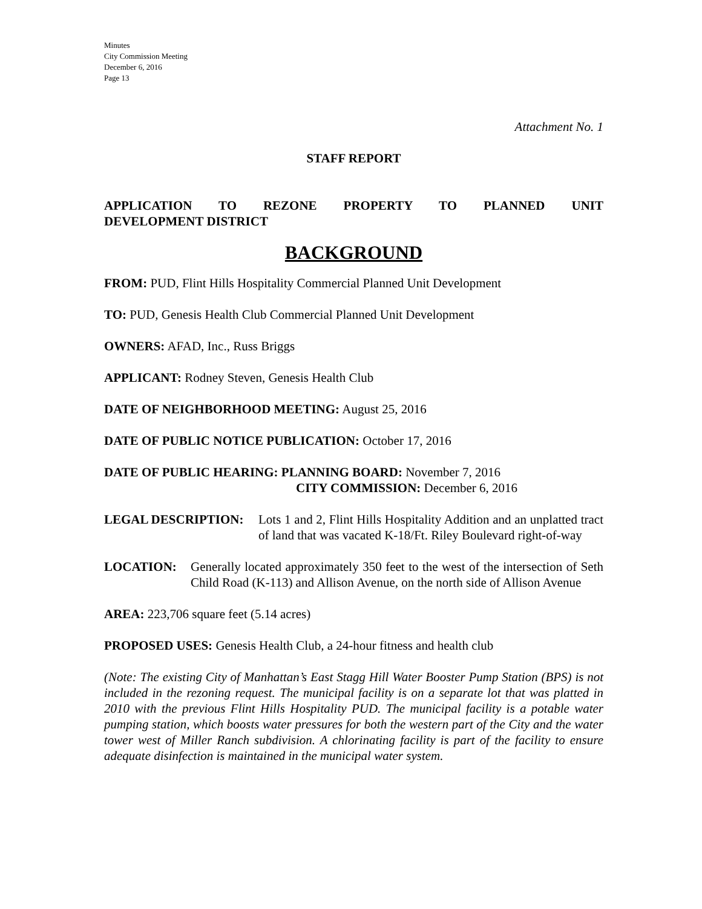Minutes
City Commission Meeting
December 6, 2016
Page 13
Attachment No. 1
STAFF REPORT
APPLICATION TO REZONE PROPERTY TO PLANNED UNIT DEVELOPMENT DISTRICT
BACKGROUND
FROM: PUD, Flint Hills Hospitality Commercial Planned Unit Development
TO: PUD, Genesis Health Club Commercial Planned Unit Development
OWNERS: AFAD, Inc., Russ Briggs
APPLICANT: Rodney Steven, Genesis Health Club
DATE OF NEIGHBORHOOD MEETING: August 25, 2016
DATE OF PUBLIC NOTICE PUBLICATION: October 17, 2016
DATE OF PUBLIC HEARING: PLANNING BOARD: November 7, 2016
CITY COMMISSION: December 6, 2016
LEGAL DESCRIPTION: Lots 1 and 2, Flint Hills Hospitality Addition and an unplatted tract of land that was vacated K-18/Ft. Riley Boulevard right-of-way
LOCATION: Generally located approximately 350 feet to the west of the intersection of Seth Child Road (K-113) and Allison Avenue, on the north side of Allison Avenue
AREA: 223,706 square feet (5.14 acres)
PROPOSED USES: Genesis Health Club, a 24-hour fitness and health club
(Note: The existing City of Manhattan’s East Stagg Hill Water Booster Pump Station (BPS) is not included in the rezoning request. The municipal facility is on a separate lot that was platted in 2010 with the previous Flint Hills Hospitality PUD. The municipal facility is a potable water pumping station, which boosts water pressures for both the western part of the City and the water tower west of Miller Ranch subdivision. A chlorinating facility is part of the facility to ensure adequate disinfection is maintained in the municipal water system.